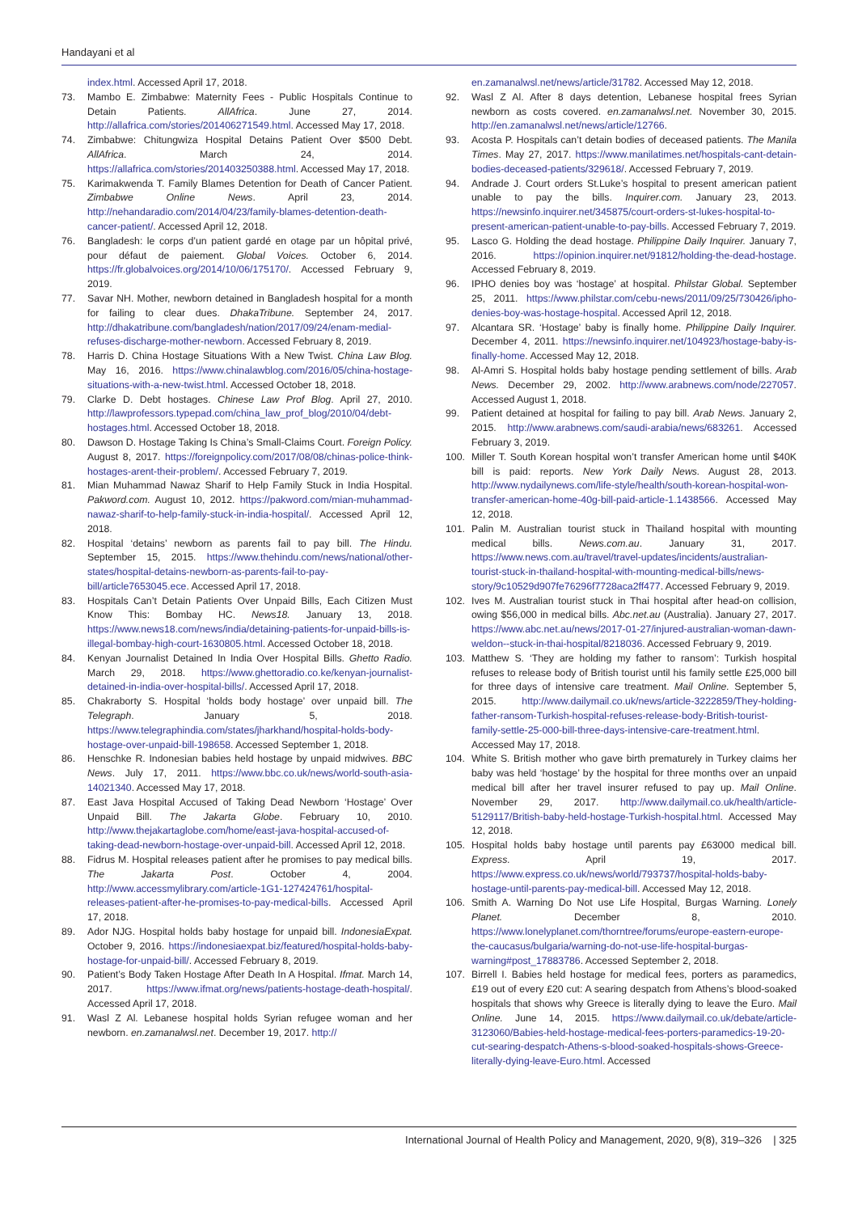Handayani et al
index.html. Accessed April 17, 2018.
73. Mambo E. Zimbabwe: Maternity Fees - Public Hospitals Continue to Detain Patients. AllAfrica. June 27, 2014. http://allafrica.com/stories/201406271549.html. Accessed May 17, 2018.
74. Zimbabwe: Chitungwiza Hospital Detains Patient Over $500 Debt. AllAfrica. March 24, 2014. https://allafrica.com/stories/201403250388.html. Accessed May 17, 2018.
75. Karimakwenda T. Family Blames Detention for Death of Cancer Patient. Zimbabwe Online News. April 23, 2014. http://nehandaradio.com/2014/04/23/family-blames-detention-death-cancer-patient/. Accessed April 12, 2018.
76. Bangladesh: le corps d’un patient gardé en otage par un hôpital privé, pour défaut de paiement. Global Voices. October 6, 2014. https://fr.globalvoices.org/2014/10/06/175170/. Accessed February 9, 2019.
77. Savar NH. Mother, newborn detained in Bangladesh hospital for a month for failing to clear dues. DhakaTribune. September 24, 2017. http://dhakatribune.com/bangladesh/nation/2017/09/24/enam-medial-refuses-discharge-mother-newborn. Accessed February 8, 2019.
78. Harris D. China Hostage Situations With a New Twist. China Law Blog. May 16, 2016. https://www.chinalawblog.com/2016/05/china-hostage-situations-with-a-new-twist.html. Accessed October 18, 2018.
79. Clarke D. Debt hostages. Chinese Law Prof Blog. April 27, 2010. http://lawprofessors.typepad.com/china_law_prof_blog/2010/04/debt-hostages.html. Accessed October 18, 2018.
80. Dawson D. Hostage Taking Is China’s Small-Claims Court. Foreign Policy. August 8, 2017. https://foreignpolicy.com/2017/08/08/chinas-police-think-hostages-arent-their-problem/. Accessed February 7, 2019.
81. Mian Muhammad Nawaz Sharif to Help Family Stuck in India Hospital. Pakword.com. August 10, 2012. https://pakword.com/mian-muhammad-nawaz-sharif-to-help-family-stuck-in-india-hospital/. Accessed April 12, 2018.
82. Hospital ‘detains’ newborn as parents fail to pay bill. The Hindu. September 15, 2015. https://www.thehindu.com/news/national/other-states/hospital-detains-newborn-as-parents-fail-to-pay-bill/article7653045.ece. Accessed April 17, 2018.
83. Hospitals Can’t Detain Patients Over Unpaid Bills, Each Citizen Must Know This: Bombay HC. News18. January 13, 2018. https://www.news18.com/news/india/detaining-patients-for-unpaid-bills-is-illegal-bombay-high-court-1630805.html. Accessed October 18, 2018.
84. Kenyan Journalist Detained In India Over Hospital Bills. Ghetto Radio. March 29, 2018. https://www.ghettoradio.co.ke/kenyan-journalist-detained-in-india-over-hospital-bills/. Accessed April 17, 2018.
85. Chakraborty S. Hospital ‘holds body hostage’ over unpaid bill. The Telegraph. January 5, 2018. https://www.telegraphindia.com/states/jharkhand/hospital-holds-body-hostage-over-unpaid-bill-198658. Accessed September 1, 2018.
86. Henschke R. Indonesian babies held hostage by unpaid midwives. BBC News. July 17, 2011. https://www.bbc.co.uk/news/world-south-asia-14021340. Accessed May 17, 2018.
87. East Java Hospital Accused of Taking Dead Newborn ‘Hostage’ Over Unpaid Bill. The Jakarta Globe. February 10, 2010. http://www.thejakartaglobe.com/home/east-java-hospital-accused-of-taking-dead-newborn-hostage-over-unpaid-bill. Accessed April 12, 2018.
88. Fidrus M. Hospital releases patient after he promises to pay medical bills. The Jakarta Post. October 4, 2004. http://www.accessmylibrary.com/article-1G1-127424761/hospital-releases-patient-after-he-promises-to-pay-medical-bills. Accessed April 17, 2018.
89. Ador NJG. Hospital holds baby hostage for unpaid bill. IndonesiaExpat. October 9, 2016. https://indonesiaexpat.biz/featured/hospital-holds-baby-hostage-for-unpaid-bill/. Accessed February 8, 2019.
90. Patient’s Body Taken Hostage After Death In A Hospital. Ifmat. March 14, 2017. https://www.ifmat.org/news/patients-hostage-death-hospital/. Accessed April 17, 2018.
91. Wasl Z Al. Lebanese hospital holds Syrian refugee woman and her newborn. en.zamanalwsl.net. December 19, 2017. http://
en.zamanalwsl.net/news/article/31782. Accessed May 12, 2018.
92. Wasl Z Al. After 8 days detention, Lebanese hospital frees Syrian newborn as costs covered. en.zamanalwsl.net. November 30, 2015. http://en.zamanalwsl.net/news/article/12766.
93. Acosta P. Hospitals can’t detain bodies of deceased patients. The Manila Times. May 27, 2017. https://www.manilatimes.net/hospitals-cant-detain-bodies-deceased-patients/329618/. Accessed February 7, 2019.
94. Andrade J. Court orders St.Luke’s hospital to present american patient unable to pay the bills. Inquirer.com. January 23, 2013. https://newsinfo.inquirer.net/345875/court-orders-st-lukes-hospital-to-present-american-patient-unable-to-pay-bills. Accessed February 7, 2019.
95. Lasco G. Holding the dead hostage. Philippine Daily Inquirer. January 7, 2016. https://opinion.inquirer.net/91812/holding-the-dead-hostage. Accessed February 8, 2019.
96. IPHO denies boy was ‘hostage’ at hospital. Philstar Global. September 25, 2011. https://www.philstar.com/cebu-news/2011/09/25/730426/ipho-denies-boy-was-hostage-hospital. Accessed April 12, 2018.
97. Alcantara SR. ‘Hostage’ baby is finally home. Philippine Daily Inquirer. December 4, 2011. https://newsinfo.inquirer.net/104923/hostage-baby-is-finally-home. Accessed May 12, 2018.
98. Al-Amri S. Hospital holds baby hostage pending settlement of bills. Arab News. December 29, 2002. http://www.arabnews.com/node/227057. Accessed August 1, 2018.
99. Patient detained at hospital for failing to pay bill. Arab News. January 2, 2015. http://www.arabnews.com/saudi-arabia/news/683261. Accessed February 3, 2019.
100. Miller T. South Korean hospital won’t transfer American home until $40K bill is paid: reports. New York Daily News. August 28, 2013. http://www.nydailynews.com/life-style/health/south-korean-hospital-won-transfer-american-home-40g-bill-paid-article-1.1438566. Accessed May 12, 2018.
101. Palin M. Australian tourist stuck in Thailand hospital with mounting medical bills. News.com.au. January 31, 2017. https://www.news.com.au/travel/travel-updates/incidents/australian-tourist-stuck-in-thailand-hospital-with-mounting-medical-bills/news-story/9c10529d907fe76296f7728aca2ff477. Accessed February 9, 2019.
102. Ives M. Australian tourist stuck in Thai hospital after head-on collision, owing $56,000 in medical bills. Abc.net.au (Australia). January 27, 2017. https://www.abc.net.au/news/2017-01-27/injured-australian-woman-dawn-weldon--stuck-in-thai-hospital/8218036. Accessed February 9, 2019.
103. Matthew S. ‘They are holding my father to ransom’: Turkish hospital refuses to release body of British tourist until his family settle £25,000 bill for three days of intensive care treatment. Mail Online. September 5, 2015. http://www.dailymail.co.uk/news/article-3222859/They-holding-father-ransom-Turkish-hospital-refuses-release-body-British-tourist-family-settle-25-000-bill-three-days-intensive-care-treatment.html. Accessed May 17, 2018.
104. White S. British mother who gave birth prematurely in Turkey claims her baby was held ‘hostage’ by the hospital for three months over an unpaid medical bill after her travel insurer refused to pay up. Mail Online. November 29, 2017. http://www.dailymail.co.uk/health/article-5129117/British-baby-held-hostage-Turkish-hospital.html. Accessed May 12, 2018.
105. Hospital holds baby hostage until parents pay £63000 medical bill. Express. April 19, 2017. https://www.express.co.uk/news/world/793737/hospital-holds-baby-hostage-until-parents-pay-medical-bill. Accessed May 12, 2018.
106. Smith A. Warning Do Not use Life Hospital, Burgas Warning. Lonely Planet. December 8, 2010. https://www.lonelyplanet.com/thorntree/forums/europe-eastern-europe-the-caucasus/bulgaria/warning-do-not-use-life-hospital-burgas-warning#post_17883786. Accessed September 2, 2018.
107. Birrell I. Babies held hostage for medical fees, porters as paramedics, £19 out of every £20 cut: A searing despatch from Athens’s blood-soaked hospitals that shows why Greece is literally dying to leave the Euro. Mail Online. June 14, 2015. https://www.dailymail.co.uk/debate/article-3123060/Babies-held-hostage-medical-fees-porters-paramedics-19-20-cut-searing-despatch-Athens-s-blood-soaked-hospitals-shows-Greece-literally-dying-leave-Euro.html. Accessed
International Journal of Health Policy and Management, 2020, 9(8), 319–326 | 325